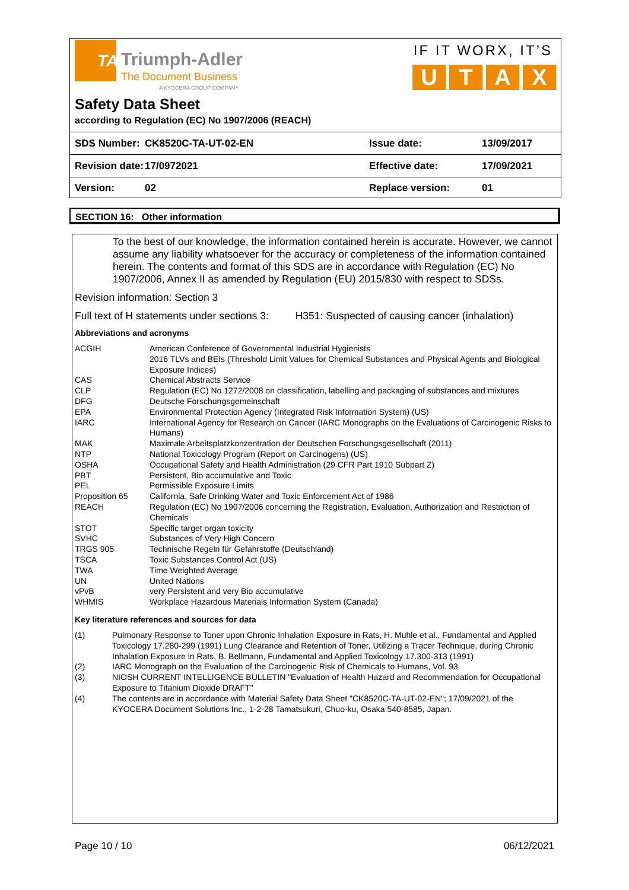TA Triumph-Adler
The Document Business
A KYOCERA GROUP COMPANY
IF IT WORX, IT’S
U T A X
Safety Data Sheet
according to Regulation (EC) No 1907/2006 (REACH)
| SDS Number: | CK8520C-TA-UT-02-EN | Issue date: | 13/09/2017 |
| Revision date: | 17/0972021 | Effective date: | 17/09/2021 |
| Version: | 02 | Replace version: | 01 |
SECTION 16: Other information
To the best of our knowledge, the information contained herein is accurate. However, we cannot assume any liability whatsoever for the accuracy or completeness of the information contained herein. The contents and format of this SDS are in accordance with Regulation (EC) No 1907/2006, Annex II as amended by Regulation (EU) 2015/830 with respect to SDSs.
Revision information: Section 3
Full text of H statements under sections 3: H351: Suspected of causing cancer (inhalation)
Abbreviations and acronyms
| ACGIH | American Conference of Governmental Industrial Hygienists 2016 TLVs and BEIs (Threshold Limit Values for Chemical Substances and Physical Agents and Biological Exposure Indices) |
| CAS | Chemical Abstracts Service |
| CLP | Regulation (EC) No 1272/2008 on classification, labelling and packaging of substances and mixtures |
| DFG | Deutsche Forschungsgemeinschaft |
| EPA | Environmental Protection Agency (Integrated Risk Information System) (US) |
| IARC | International Agency for Research on Cancer (IARC Monographs on the Evaluations of Carcinogenic Risks to Humans) |
| MAK | Maximale Arbeitsplatzkonzentration der Deutschen Forschungsgesellschaft (2011) |
| NTP | National Toxicology Program (Report on Carcinogens) (US) |
| OSHA | Occupational Safety and Health Administration (29 CFR Part 1910 Subpart Z) |
| PBT | Persistent, Bio accumulative and Toxic |
| PEL | Permissible Exposure Limits |
| Proposition 65 | California, Safe Drinking Water and Toxic Enforcement Act of 1986 |
| REACH | Regulation (EC) No 1907/2006 concerning the Registration, Evaluation, Authorization and Restriction of Chemicals |
| STOT | Specific target organ toxicity |
| SVHC | Substances of Very High Concern |
| TRGS 905 | Technische Regeln für Gefahrstoffe (Deutschland) |
| TSCA | Toxic Substances Control Act (US) |
| TWA | Time Weighted Average |
| UN | United Nations |
| vPvB | very Persistent and very Bio accumulative |
| WHMIS | Workplace Hazardous Materials Information System (Canada) |
Key literature references and sources for data
| (1) | Pulmonary Response to Toner upon Chronic Inhalation Exposure in Rats, H. Muhle et al., Fundamental and Applied Toxicology 17.280-299 (1991) Lung Clearance and Retention of Toner, Utilizing a Tracer Technique, during Chronic Inhalation Exposure in Rats, B. Bellmann, Fundamental and Applied Toxicology 17.300-313 (1991) |
| (2) | IARC Monograph on the Evaluation of the Carcinogenic Risk of Chemicals to Humans, Vol. 93 |
| (3) | NIOSH CURRENT INTELLIGENCE BULLETIN "Evaluation of Health Hazard and Recommendation for Occupational Exposure to Titanium Dioxide DRAFT" |
| (4) | The contents are in accordance with Material Safety Data Sheet "CK8520C-TA-UT-02-EN"; 17/09/2021 of the KYOCERA Document Solutions Inc., 1-2-28 Tamatsukuri, Chuo-ku, Osaka 540-8585, Japan. |
Page 10 / 10 06/12/2021